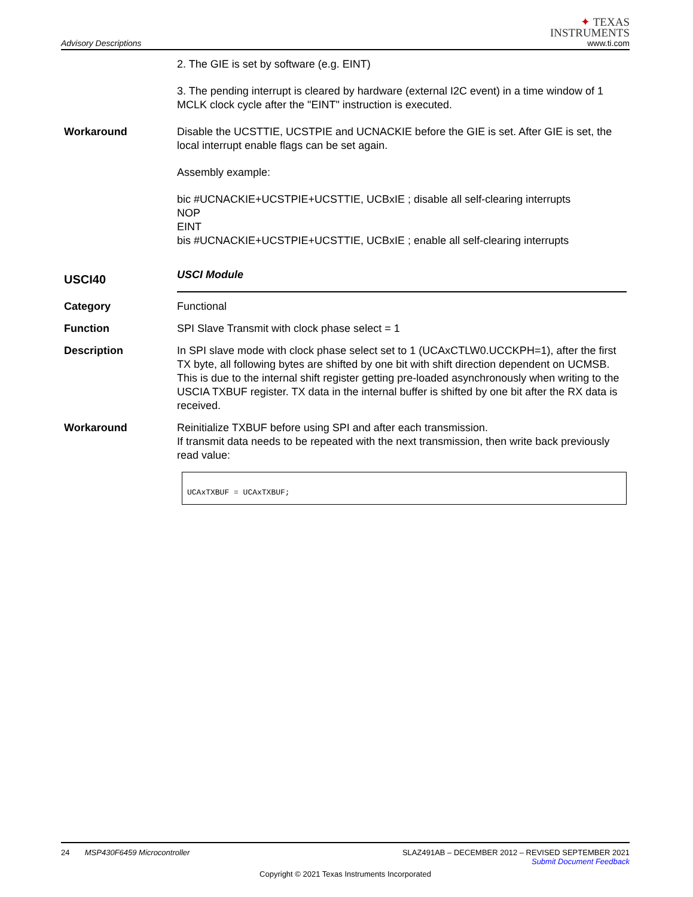Advisory Descriptions
✦ TEXAS
INSTRUMENTS
www.ti.com
2. The GIE is set by software (e.g. EINT)
3. The pending interrupt is cleared by hardware (external I2C event) in a time window of 1 MCLK clock cycle after the "EINT" instruction is executed.
Workaround Disable the UCSTTIE, UCSTPIE and UCNACKIE before the GIE is set. After GIE is set, the local interrupt enable flags can be set again.
Assembly example:
bic #UCNACKIE+UCSTPIE+UCSTTIE, UCBxIE ; disable all self-clearing interrupts
NOP
EINT
bis #UCNACKIE+UCSTPIE+UCSTTIE, UCBxIE ; enable all self-clearing interrupts
USCI40
USCI Module
Category Functional
Function SPI Slave Transmit with clock phase select = 1
Description In SPI slave mode with clock phase select set to 1 (UCAxCTLW0.UCCKPH=1), after the first TX byte, all following bytes are shifted by one bit with shift direction dependent on UCMSB. This is due to the internal shift register getting pre-loaded asynchronously when writing to the USCIA TXBUF register. TX data in the internal buffer is shifted by one bit after the RX data is received.
Workaround Reinitialize TXBUF before using SPI and after each transmission.
If transmit data needs to be repeated with the next transmission, then write back previously read value:
UCAxTXBUF = UCAxTXBUF;
24 MSP430F6459 Microcontroller SLAZ491AB – DECEMBER 2012 – REVISED SEPTEMBER 2021
Submit Document Feedback
Copyright © 2021 Texas Instruments Incorporated